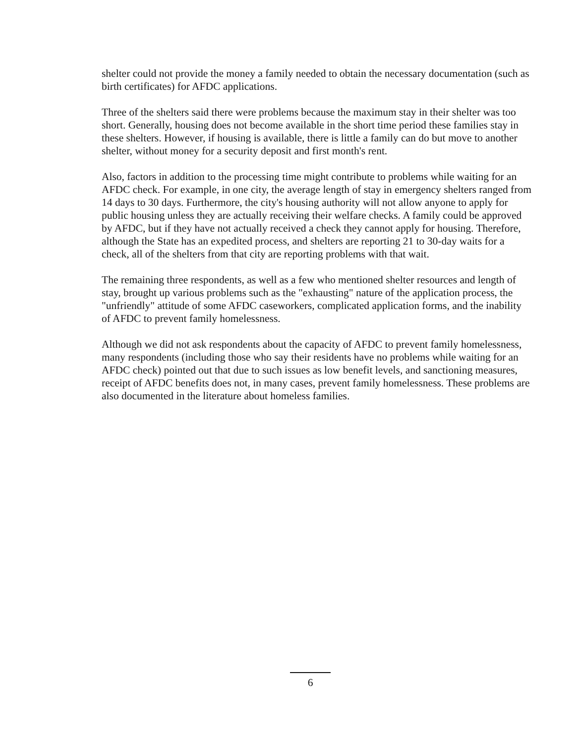shelter could not provide the money a family needed to obtain the necessary documentation (such as birth certificates) for AFDC applications.
Three of the shelters said there were problems because the maximum stay in their shelter was too short. Generally, housing does not become available in the short time period these families stay in these shelters. However, if housing is available, there is little a family can do but move to another shelter, without money for a security deposit and first month's rent.
Also, factors in addition to the processing time might contribute to problems while waiting for an AFDC check. For example, in one city, the average length of stay in emergency shelters ranged from 14 days to 30 days. Furthermore, the city's housing authority will not allow anyone to apply for public housing unless they are actually receiving their welfare checks. A family could be approved by AFDC, but if they have not actually received a check they cannot apply for housing. Therefore, although the State has an expedited process, and shelters are reporting 21 to 30-day waits for a check, all of the shelters from that city are reporting problems with that wait.
The remaining three respondents, as well as a few who mentioned shelter resources and length of stay, brought up various problems such as the "exhausting" nature of the application process, the "unfriendly" attitude of some AFDC caseworkers, complicated application forms, and the inability of AFDC to prevent family homelessness.
Although we did not ask respondents about the capacity of AFDC to prevent family homelessness, many respondents (including those who say their residents have no problems while waiting for an AFDC check) pointed out that due to such issues as low benefit levels, and sanctioning measures, receipt of AFDC benefits does not, in many cases, prevent family homelessness. These problems are also documented in the literature about homeless families.
6